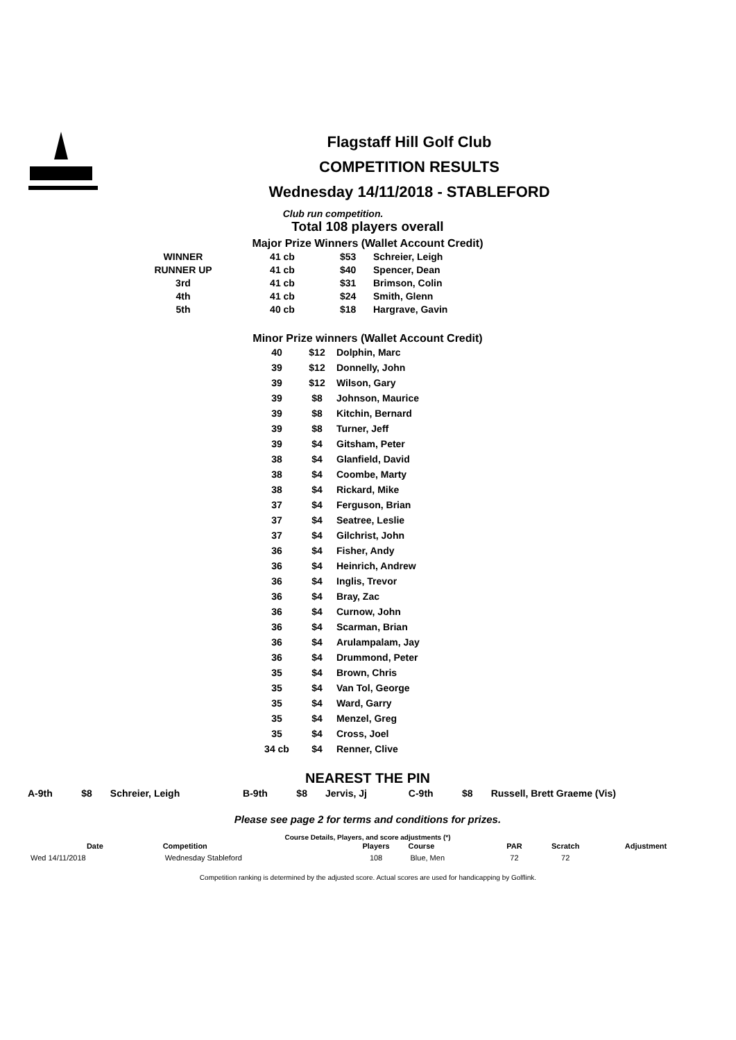Flagstaff Hill Golf Club
COMPETITION RESULTS
Wednesday 14/11/2018 - STABLEFORD
Club run competition.
Total 108 players overall
Major Prize Winners (Wallet Account Credit)
| WINNER | 41 cb | $53 | Schreier, Leigh |
| RUNNER UP | 41 cb | $40 | Spencer, Dean |
| 3rd | 41 cb | $31 | Brimson, Colin |
| 4th | 41 cb | $24 | Smith, Glenn |
| 5th | 40 cb | $18 | Hargrave, Gavin |
Minor Prize winners (Wallet Account Credit)
| 40 | $12 | Dolphin, Marc |
| 39 | $12 | Donnelly, John |
| 39 | $12 | Wilson, Gary |
| 39 | $8 | Johnson, Maurice |
| 39 | $8 | Kitchin, Bernard |
| 39 | $8 | Turner, Jeff |
| 39 | $4 | Gitsham, Peter |
| 38 | $4 | Glanfield, David |
| 38 | $4 | Coombe, Marty |
| 38 | $4 | Rickard, Mike |
| 37 | $4 | Ferguson, Brian |
| 37 | $4 | Seatree, Leslie |
| 37 | $4 | Gilchrist, John |
| 36 | $4 | Fisher, Andy |
| 36 | $4 | Heinrich, Andrew |
| 36 | $4 | Inglis, Trevor |
| 36 | $4 | Bray, Zac |
| 36 | $4 | Curnow, John |
| 36 | $4 | Scarman, Brian |
| 36 | $4 | Arulampalam, Jay |
| 36 | $4 | Drummond, Peter |
| 35 | $4 | Brown, Chris |
| 35 | $4 | Van Tol, George |
| 35 | $4 | Ward, Garry |
| 35 | $4 | Menzel, Greg |
| 35 | $4 | Cross, Joel |
| 34 cb | $4 | Renner, Clive |
NEAREST THE PIN
| A-9th | $8 | Schreier, Leigh | B-9th | $8 | Jervis, Jj | C-9th | $8 | Russell, Brett Graeme (Vis) |
Please see page 2 for terms and conditions for prizes.
Course Details, Players, and score adjustments (*)
| Date | Competition | Players | Course | PAR | Scratch | Adjustment |
| --- | --- | --- | --- | --- | --- | --- |
| Wed 14/11/2018 | Wednesday Stableford | 108 | Blue, Men | 72 | 72 | |
Competition ranking is determined by the adjusted score. Actual scores are used for handicapping by Golflink.